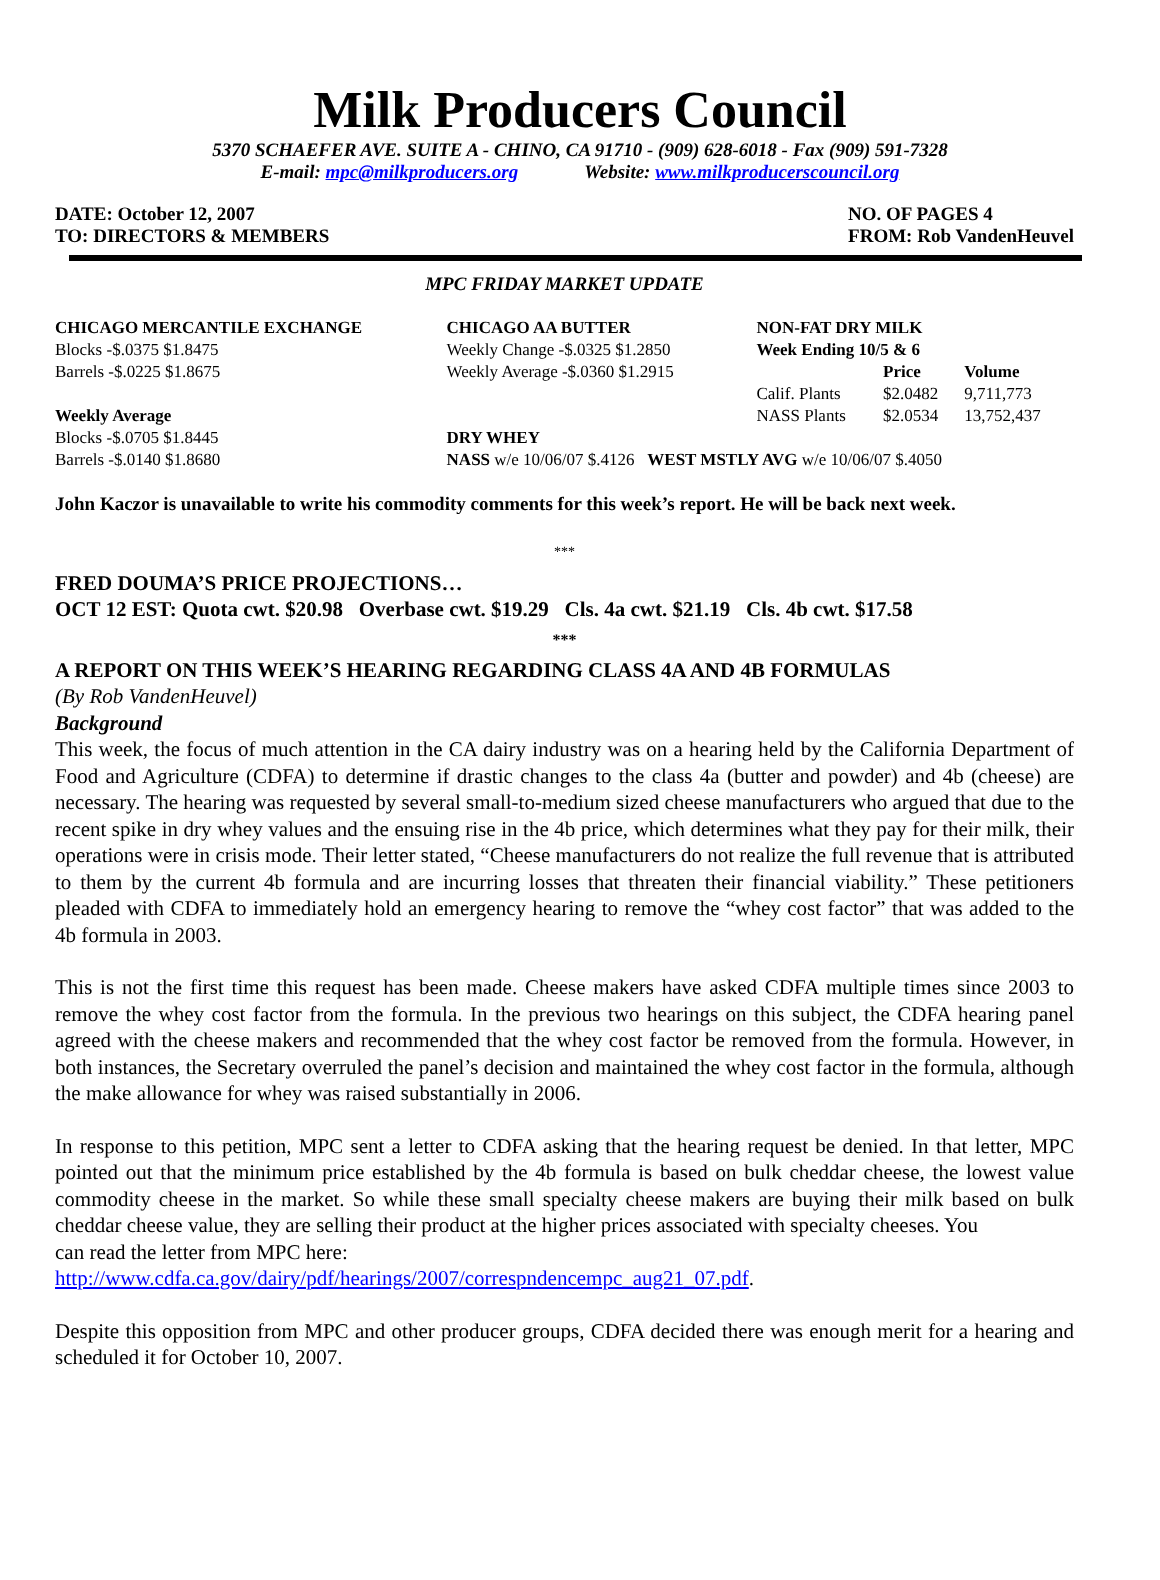Milk Producers Council
5370 SCHAEFER AVE. SUITE A - CHINO, CA 91710 - (909) 628-6018 - Fax (909) 591-7328
E-mail: mpc@milkproducers.org Website: www.milkproducerscouncil.org
DATE: October 12, 2007
TO: DIRECTORS & MEMBERS
NO. OF PAGES 4
FROM: Rob VandenHeuvel
MPC FRIDAY MARKET UPDATE
| CHICAGO MERCANTILE EXCHANGE | CHICAGO AA BUTTER | NON-FAT DRY MILK | | |
| --- | --- | --- | --- | --- |
| Blocks -$.0375 $1.8475 | Weekly Change -$.0325 $1.2850 | Week Ending 10/5 & 6 | | |
| Barrels -$.0225 $1.8675 | Weekly Average -$.0360 $1.2915 | | Price | Volume |
| | | Calif. Plants | $2.0482 | 9,711,773 |
| Weekly Average | | NASS Plants | $2.0534 | 13,752,437 |
| Blocks -$.0705 $1.8445 | DRY WHEY | | | |
| Barrels -$.0140 $1.8680 | NASS w/e 10/06/07 $.4126 WEST MSTLY AVG w/e 10/06/07 $.4050 | | | |
John Kaczor is unavailable to write his commodity comments for this week’s report. He will be back next week.
***
FRED DOUMA’S PRICE PROJECTIONS…
OCT 12 EST: Quota cwt. $20.98 Overbase cwt. $19.29 Cls. 4a cwt. $21.19 Cls. 4b cwt. $17.58
***
A REPORT ON THIS WEEK’S HEARING REGARDING CLASS 4A AND 4B FORMULAS
(By Rob VandenHeuvel)
Background
This week, the focus of much attention in the CA dairy industry was on a hearing held by the California Department of Food and Agriculture (CDFA) to determine if drastic changes to the class 4a (butter and powder) and 4b (cheese) are necessary. The hearing was requested by several small-to-medium sized cheese manufacturers who argued that due to the recent spike in dry whey values and the ensuing rise in the 4b price, which determines what they pay for their milk, their operations were in crisis mode. Their letter stated, “Cheese manufacturers do not realize the full revenue that is attributed to them by the current 4b formula and are incurring losses that threaten their financial viability.” These petitioners pleaded with CDFA to immediately hold an emergency hearing to remove the “whey cost factor” that was added to the 4b formula in 2003.
This is not the first time this request has been made. Cheese makers have asked CDFA multiple times since 2003 to remove the whey cost factor from the formula. In the previous two hearings on this subject, the CDFA hearing panel agreed with the cheese makers and recommended that the whey cost factor be removed from the formula. However, in both instances, the Secretary overruled the panel’s decision and maintained the whey cost factor in the formula, although the make allowance for whey was raised substantially in 2006.
In response to this petition, MPC sent a letter to CDFA asking that the hearing request be denied. In that letter, MPC pointed out that the minimum price established by the 4b formula is based on bulk cheddar cheese, the lowest value commodity cheese in the market. So while these small specialty cheese makers are buying their milk based on bulk cheddar cheese value, they are selling their product at the higher prices associated with specialty cheeses. You
can read the letter from MPC here:
http://www.cdfa.ca.gov/dairy/pdf/hearings/2007/correspndencempc_aug21_07.pdf.
Despite this opposition from MPC and other producer groups, CDFA decided there was enough merit for a hearing and scheduled it for October 10, 2007.